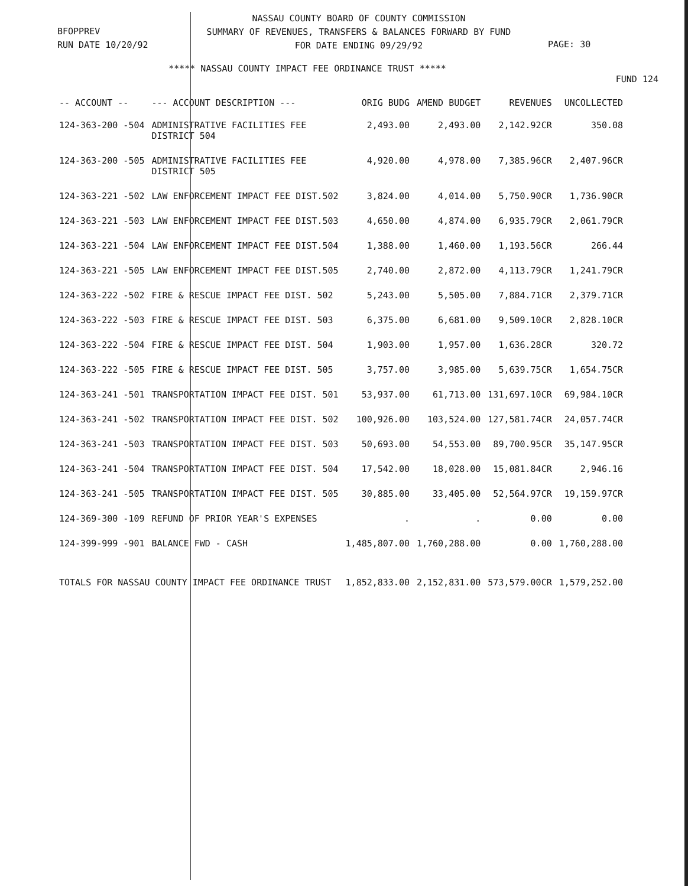BFOPPREV
RUN DATE 10/20/92
NASSAU COUNTY BOARD OF COUNTY COMMISSION
SUMMARY OF REVENUES, TRANSFERS & BALANCES FORWARD BY FUND
FOR DATE ENDING 09/29/92
PAGE: 30
***** NASSAU COUNTY IMPACT FEE ORDINANCE TRUST *****
FUND 124
| -- ACCOUNT -- | --- ACCOUNT DESCRIPTION --- | ORIG BUDG | AMEND BUDGET | REVENUES | UNCOLLECTED |
| --- | --- | --- | --- | --- | --- |
| 124-363-200 -504 | ADMINISTRATIVE FACILITIES FEE DISTRICT 504 | 2,493.00 | 2,493.00 | 2,142.92CR | 350.08 |
| 124-363-200 -505 | ADMINISTRATIVE FACILITIES FEE DISTRICT 505 | 4,920.00 | 4,978.00 | 7,385.96CR | 2,407.96CR |
| 124-363-221 -502 | LAW ENFORCEMENT IMPACT FEE DIST.502 | 3,824.00 | 4,014.00 | 5,750.90CR | 1,736.90CR |
| 124-363-221 -503 | LAW ENFORCEMENT IMPACT FEE DIST.503 | 4,650.00 | 4,874.00 | 6,935.79CR | 2,061.79CR |
| 124-363-221 -504 | LAW ENFORCEMENT IMPACT FEE DIST.504 | 1,388.00 | 1,460.00 | 1,193.56CR | 266.44 |
| 124-363-221 -505 | LAW ENFORCEMENT IMPACT FEE DIST.505 | 2,740.00 | 2,872.00 | 4,113.79CR | 1,241.79CR |
| 124-363-222 -502 | FIRE & RESCUE IMPACT FEE DIST. 502 | 5,243.00 | 5,505.00 | 7,884.71CR | 2,379.71CR |
| 124-363-222 -503 | FIRE & RESCUE IMPACT FEE DIST. 503 | 6,375.00 | 6,681.00 | 9,509.10CR | 2,828.10CR |
| 124-363-222 -504 | FIRE & RESCUE IMPACT FEE DIST. 504 | 1,903.00 | 1,957.00 | 1,636.28CR | 320.72 |
| 124-363-222 -505 | FIRE & RESCUE IMPACT FEE DIST. 505 | 3,757.00 | 3,985.00 | 5,639.75CR | 1,654.75CR |
| 124-363-241 -501 | TRANSPORTATION IMPACT FEE DIST. 501 | 53,937.00 | 61,713.00 | 131,697.10CR | 69,984.10CR |
| 124-363-241 -502 | TRANSPORTATION IMPACT FEE DIST. 502 | 100,926.00 | 103,524.00 | 127,581.74CR | 24,057.74CR |
| 124-363-241 -503 | TRANSPORTATION IMPACT FEE DIST. 503 | 50,693.00 | 54,553.00 | 89,700.95CR | 35,147.95CR |
| 124-363-241 -504 | TRANSPORTATION IMPACT FEE DIST. 504 | 17,542.00 | 18,028.00 | 15,081.84CR | 2,946.16 |
| 124-363-241 -505 | TRANSPORTATION IMPACT FEE DIST. 505 | 30,885.00 | 33,405.00 | 52,564.97CR | 19,159.97CR |
| 124-369-300 -109 | REFUND OF PRIOR YEAR'S EXPENSES | . | . | 0.00 | 0.00 |
| 124-399-999 -901 | BALANCE FWD - CASH | 1,485,807.00 | 1,760,288.00 | 0.00 | 1,760,288.00 |
| TOTALS FOR NASSAU COUNTY IMPACT FEE ORDINANCE TRUST | | 1,852,833.00 | 2,152,831.00 | 573,579.00CR | 1,579,252.00 |